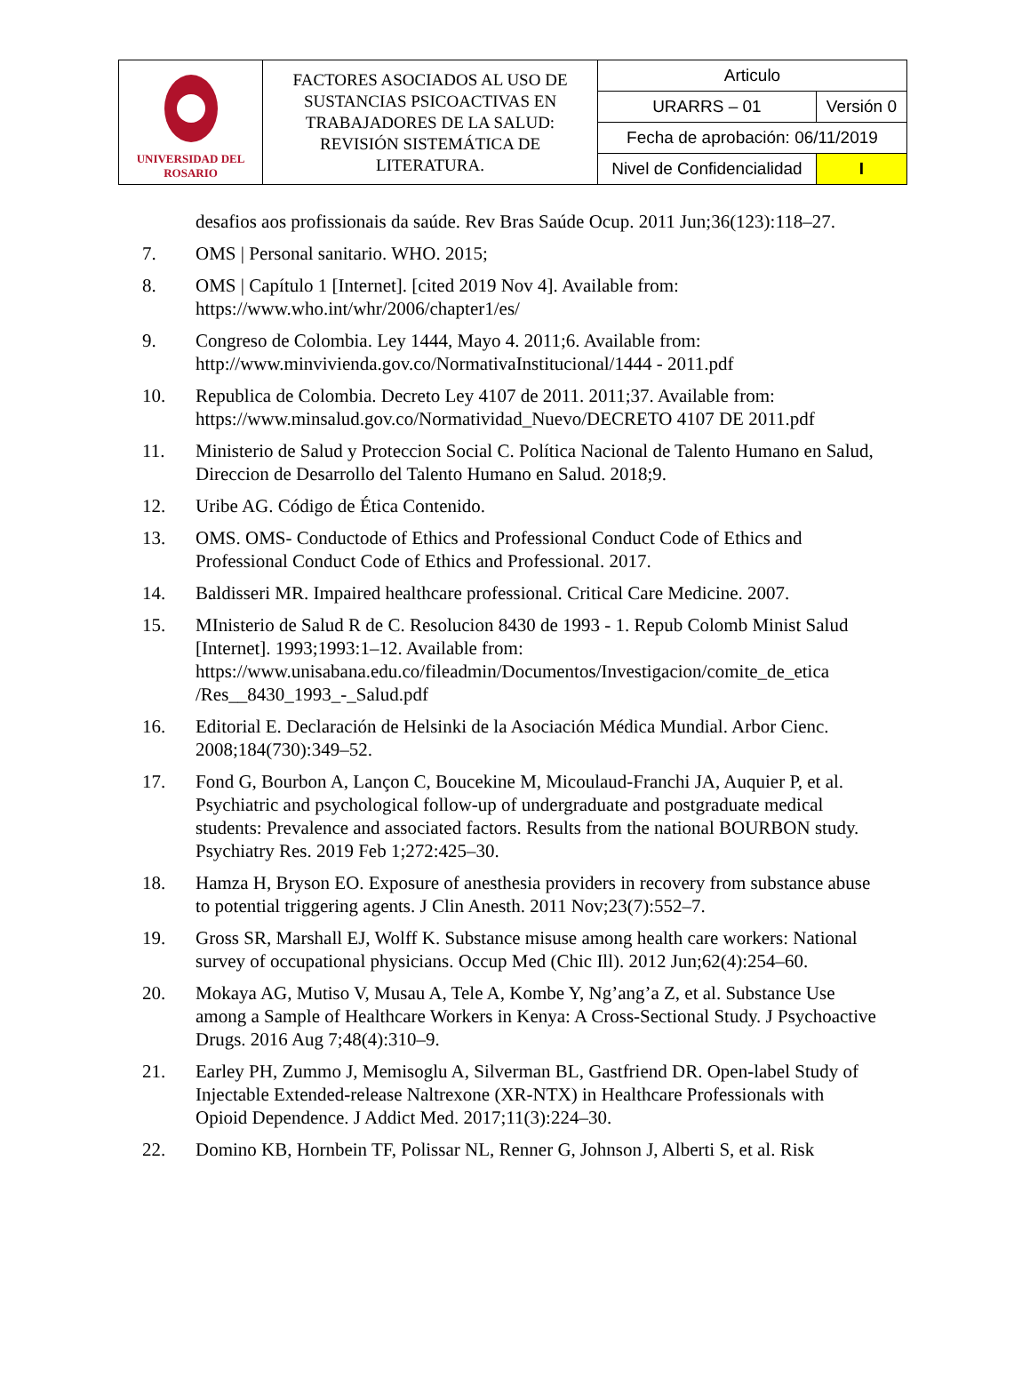| UNIVERSIDAD DEL ROSARIO | FACTORES ASOCIADOS AL USO DE SUSTANCIAS PSICOACTIVAS EN TRABAJADORES DE LA SALUD: REVISIÓN SISTEMÁTICA DE LITERATURA. | Articulo | |
| | | URARRS – 01 | Versión 0 |
| | | Fecha de aprobación: 06/11/2019 | |
| | | Nivel de Confidencialidad | I |
desafios aos profissionais da saúde. Rev Bras Saúde Ocup. 2011 Jun;36(123):118–27.
7. OMS | Personal sanitario. WHO. 2015;
8. OMS | Capítulo 1 [Internet]. [cited 2019 Nov 4]. Available from: https://www.who.int/whr/2006/chapter1/es/
9. Congreso de Colombia. Ley 1444, Mayo 4. 2011;6. Available from: http://www.minvivienda.gov.co/NormativaInstitucional/1444 - 2011.pdf
10. Republica de Colombia. Decreto Ley 4107 de 2011. 2011;37. Available from: https://www.minsalud.gov.co/Normatividad_Nuevo/DECRETO 4107 DE 2011.pdf
11. Ministerio de Salud y Proteccion Social C. Política Nacional de Talento Humano en Salud, Direccion de Desarrollo del Talento Humano en Salud. 2018;9.
12. Uribe AG. Código de Ética Contenido.
13. OMS. OMS- Conductode of Ethics and Professional Conduct Code of Ethics and Professional Conduct Code of Ethics and Professional. 2017.
14. Baldisseri MR. Impaired healthcare professional. Critical Care Medicine. 2007.
15. MInisterio de Salud R de C. Resolucion 8430 de 1993 - 1. Repub Colomb Minist Salud [Internet]. 1993;1993:1–12. Available from: https://www.unisabana.edu.co/fileadmin/Documentos/Investigacion/comite_de_etica /Res__8430_1993_-_Salud.pdf
16. Editorial E. Declaración de Helsinki de la Asociación Médica Mundial. Arbor Cienc. 2008;184(730):349–52.
17. Fond G, Bourbon A, Lançon C, Boucekine M, Micoulaud-Franchi JA, Auquier P, et al. Psychiatric and psychological follow-up of undergraduate and postgraduate medical students: Prevalence and associated factors. Results from the national BOURBON study. Psychiatry Res. 2019 Feb 1;272:425–30.
18. Hamza H, Bryson EO. Exposure of anesthesia providers in recovery from substance abuse to potential triggering agents. J Clin Anesth. 2011 Nov;23(7):552–7.
19. Gross SR, Marshall EJ, Wolff K. Substance misuse among health care workers: National survey of occupational physicians. Occup Med (Chic Ill). 2012 Jun;62(4):254–60.
20. Mokaya AG, Mutiso V, Musau A, Tele A, Kombe Y, Ng’ang’a Z, et al. Substance Use among a Sample of Healthcare Workers in Kenya: A Cross-Sectional Study. J Psychoactive Drugs. 2016 Aug 7;48(4):310–9.
21. Earley PH, Zummo J, Memisoglu A, Silverman BL, Gastfriend DR. Open-label Study of Injectable Extended-release Naltrexone (XR-NTX) in Healthcare Professionals with Opioid Dependence. J Addict Med. 2017;11(3):224–30.
22. Domino KB, Hornbein TF, Polissar NL, Renner G, Johnson J, Alberti S, et al. Risk